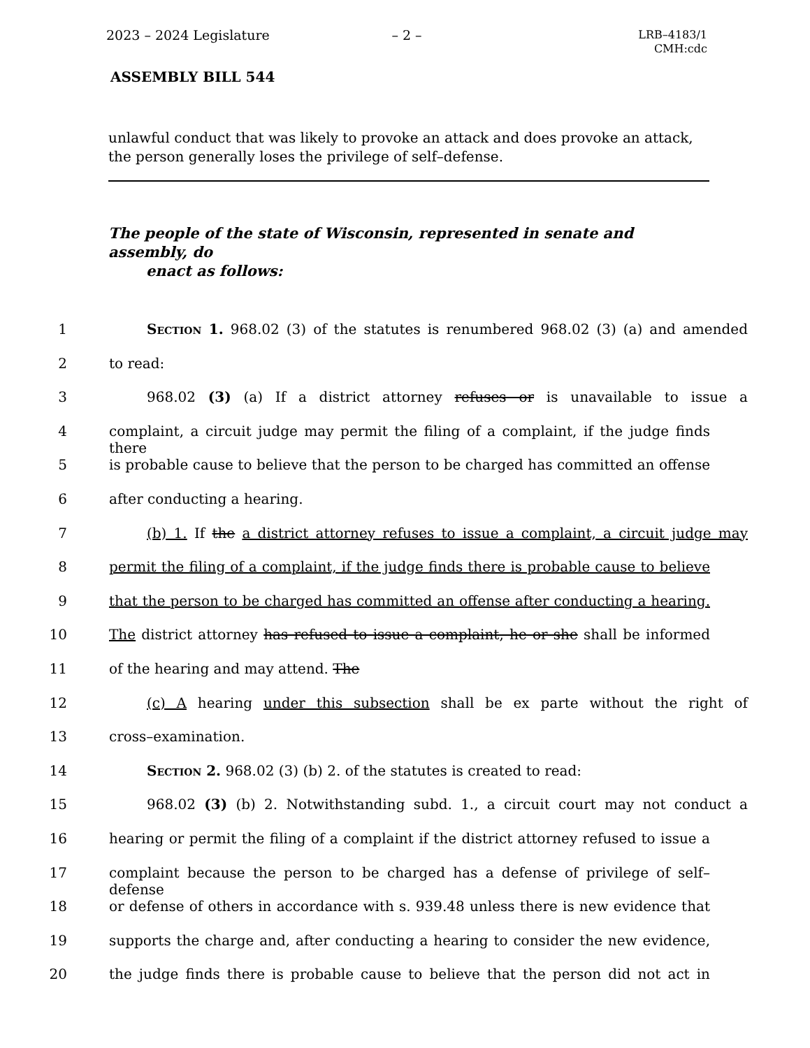2023 – 2024 Legislature – 2 –
LRB–4183/1
CMH:cdc
ASSEMBLY BILL 544
unlawful conduct that was likely to provoke an attack and does provoke an attack, the person generally loses the privilege of self–defense.
The people of the state of Wisconsin, represented in senate and assembly, do
enact as follows:
1 Section 1. 968.02 (3) of the statutes is renumbered 968.02 (3) (a) and amended
2 to read:
3 968.02 (3) (a) If a district attorney refuses or is unavailable to issue a
4 complaint, a circuit judge may permit the filing of a complaint, if the judge finds there
5 is probable cause to believe that the person to be charged has committed an offense
6 after conducting a hearing.
7 (b) 1. If the a district attorney refuses to issue a complaint, a circuit judge may
8 permit the filing of a complaint, if the judge finds there is probable cause to believe
9 that the person to be charged has committed an offense after conducting a hearing.
10 The district attorney has refused to issue a complaint, he or she shall be informed
11 of the hearing and may attend. The
12 (c) A hearing under this subsection shall be ex parte without the right of
13 cross–examination.
14 Section 2. 968.02 (3) (b) 2. of the statutes is created to read:
15 968.02 (3) (b) 2. Notwithstanding subd. 1., a circuit court may not conduct a
16 hearing or permit the filing of a complaint if the district attorney refused to issue a
17 complaint because the person to be charged has a defense of privilege of self–defense
18 or defense of others in accordance with s. 939.48 unless there is new evidence that
19 supports the charge and, after conducting a hearing to consider the new evidence,
20 the judge finds there is probable cause to believe that the person did not act in